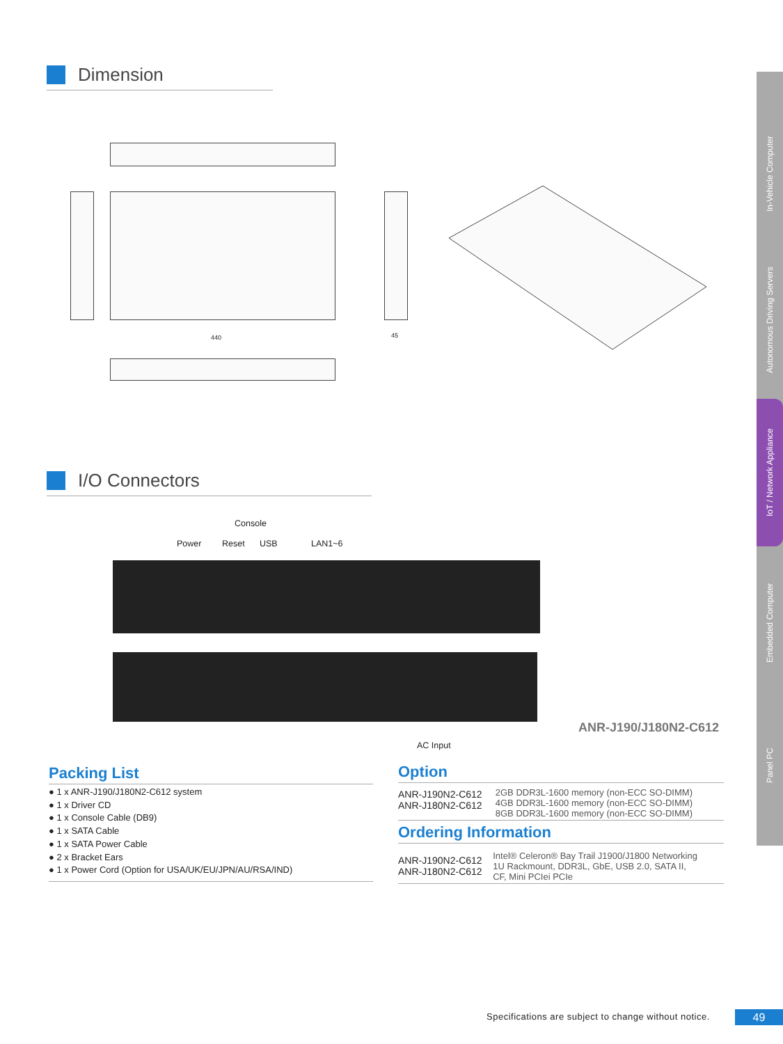Dimension
440 45
I/O Connectors
Console
Power Reset USB LAN1~6
AC Input
ANR-J190/J180N2-C612
Packing List
● 1 x ANR-J190/J180N2-C612 system
● 1 x Driver CD
● 1 x Console Cable (DB9)
● 1 x SATA Cable
● 1 x SATA Power Cable
● 2 x Bracket Ears
● 1 x Power Cord (Option for USA/UK/EU/JPN/AU/RSA/IND)
Option
| ANR-J190N2-C612 ANR-J180N2-C612 | 2GB DDR3L-1600 memory (non-ECC SO-DIMM) 4GB DDR3L-1600 memory (non-ECC SO-DIMM) 8GB DDR3L-1600 memory (non-ECC SO-DIMM) |
Ordering Information
| ANR-J190N2-C612 ANR-J180N2-C612 | Intel® Celeron® Bay Trail J1900/J1800 Networking 1U Rackmount, DDR3L, GbE, USB 2.0, SATA II, CF, Mini PCIei PCIe |
In-Vehicle Computer
Autonomous Driving Servers
IoT / Network Appliance
Embedded Computer
Panel PC
Specifications are subject to change without notice.
49